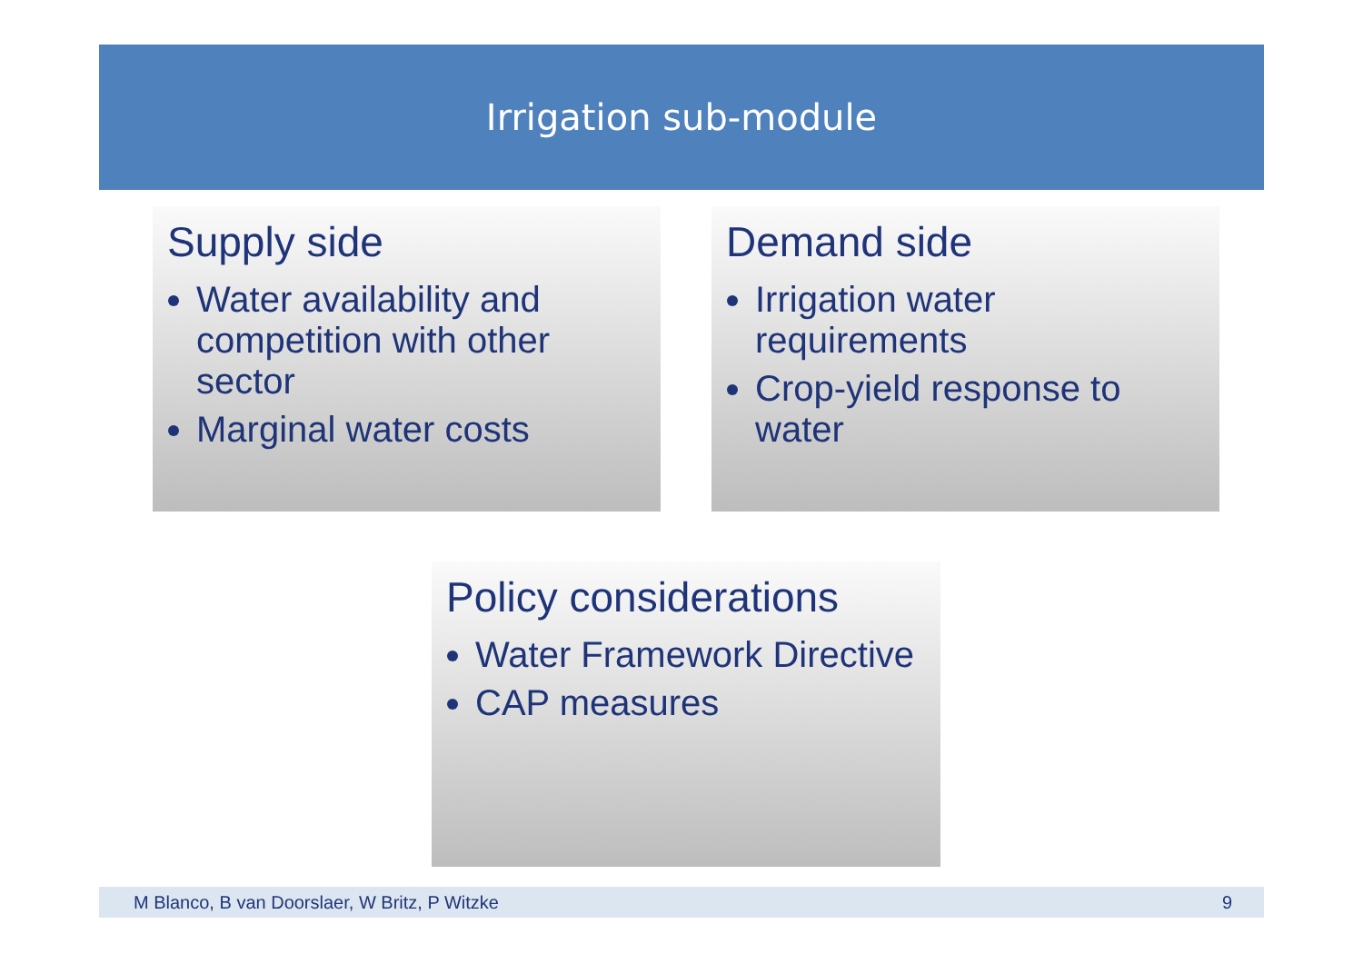Irrigation sub-module
Supply side
Water availability and competition with other sector
Marginal water costs
Demand side
Irrigation water requirements
Crop-yield response to water
Policy considerations
Water Framework Directive
CAP measures
M Blanco, B van Doorslaer, W Britz, P Witzke 9